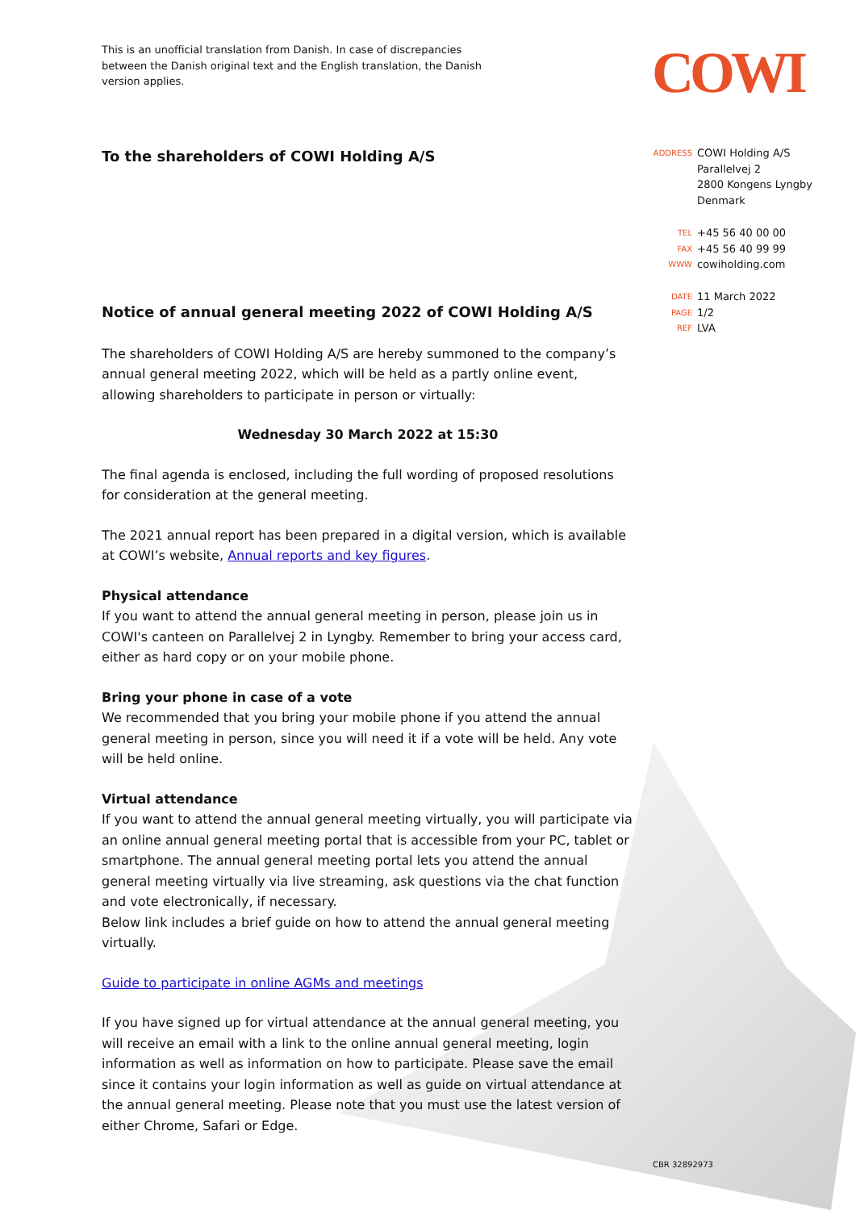This is an unofficial translation from Danish. In case of discrepancies
between the Danish original text and the English translation, the Danish
version applies.
To the shareholders of COWI Holding A/S
Notice of annual general meeting 2022 of COWI Holding A/S
The shareholders of COWI Holding A/S are hereby summoned to the company’s annual general meeting 2022, which will be held as a partly online event, allowing shareholders to participate in person or virtually:
Wednesday 30 March 2022 at 15:30
The final agenda is enclosed, including the full wording of proposed resolutions for consideration at the general meeting.
The 2021 annual report has been prepared in a digital version, which is available at COWI’s website, Annual reports and key figures.
Physical attendance
If you want to attend the annual general meeting in person, please join us in COWI's canteen on Parallelvej 2 in Lyngby. Remember to bring your access card, either as hard copy or on your mobile phone.
Bring your phone in case of a vote
We recommended that you bring your mobile phone if you attend the annual general meeting in person, since you will need it if a vote will be held. Any vote will be held online.
Virtual attendance
If you want to attend the annual general meeting virtually, you will participate via an online annual general meeting portal that is accessible from your PC, tablet or smartphone. The annual general meeting portal lets you attend the annual general meeting virtually via live streaming, ask questions via the chat function and vote electronically, if necessary.
Below link includes a brief guide on how to attend the annual general meeting virtually.
Guide to participate in online AGMs and meetings
If you have signed up for virtual attendance at the annual general meeting, you will receive an email with a link to the online annual general meeting, login information as well as information on how to participate. Please save the email since it contains your login information as well as guide on virtual attendance at the annual general meeting. Please note that you must use the latest version of either Chrome, Safari or Edge.
COWI
ADDRESS COWI Holding A/S
Parallelvej 2
2800 Kongens Lyngby
Denmark
TEL +45 56 40 00 00
FAX +45 56 40 99 99
WWW cowiholding.com
DATE 11 March 2022
PAGE 1/2
REF LVA
CBR 32892973